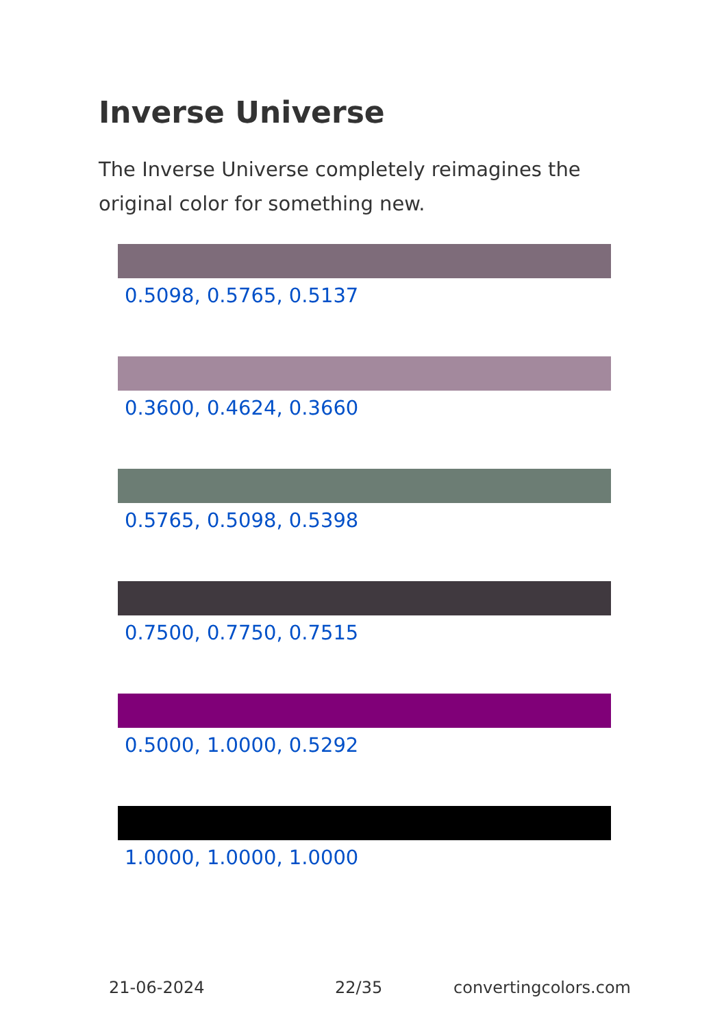Inverse Universe
The Inverse Universe completely reimagines the original color for something new.
0.5098, 0.5765, 0.5137
0.3600, 0.4624, 0.3660
0.5765, 0.5098, 0.5398
0.7500, 0.7750, 0.7515
0.5000, 1.0000, 0.5292
1.0000, 1.0000, 1.0000
21-06-2024 22/35 convertingcolors.com